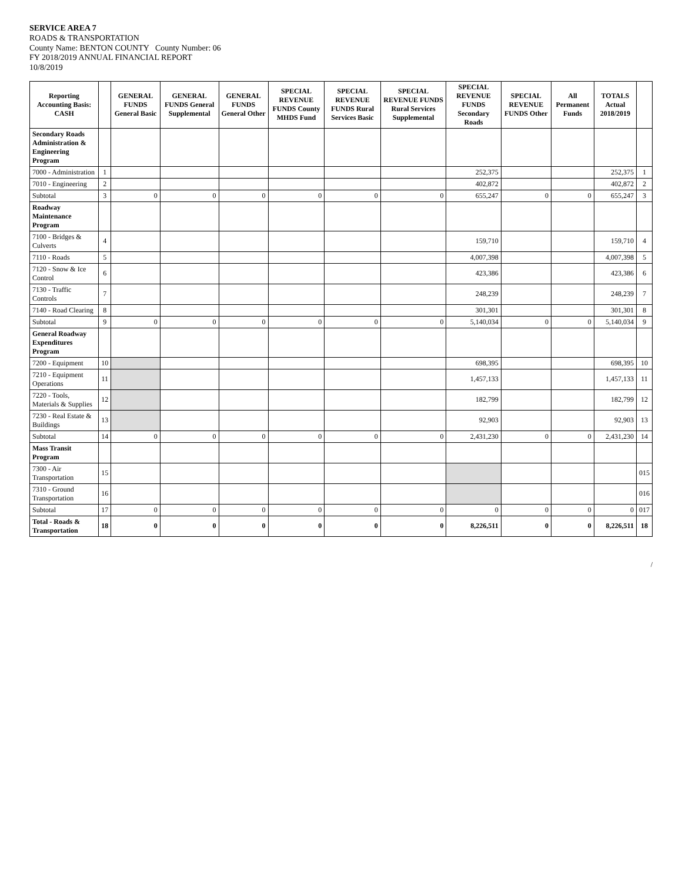SERVICE AREA 7
ROADS & TRANSPORTATION
County Name: BENTON COUNTY County Number: 06
FY 2018/2019 ANNUAL FINANCIAL REPORT
10/8/2019
| Reporting Accounting Basis: CASH | | GENERAL FUNDS General Basic | GENERAL FUNDS General Supplemental | GENERAL FUNDS General Other | SPECIAL REVENUE FUNDS County MHDS Fund | SPECIAL REVENUE FUNDS Rural Services Basic | SPECIAL REVENUE FUNDS Rural Services Supplemental | SPECIAL REVENUE FUNDS Secondary Roads | SPECIAL REVENUE FUNDS Other | All Permanent Funds | TOTALS Actual 2018/2019 | |
| --- | --- | --- | --- | --- | --- | --- | --- | --- | --- | --- | --- | --- |
| Secondary Roads Administration & Engineering Program | | | | | | | | | | | | |
| 7000 - Administration | 1 | | | | | | | 252,375 | | | 252,375 | 1 |
| 7010 - Engineering | 2 | | | | | | | 402,872 | | | 402,872 | 2 |
| Subtotal | 3 | 0 | 0 | 0 | 0 | 0 | 0 | 655,247 | 0 | 0 | 655,247 | 3 |
| Roadway Maintenance Program | | | | | | | | | | | | |
| 7100 - Bridges & Culverts | 4 | | | | | | | 159,710 | | | 159,710 | 4 |
| 7110 - Roads | 5 | | | | | | | 4,007,398 | | | 4,007,398 | 5 |
| 7120 - Snow & Ice Control | 6 | | | | | | | 423,386 | | | 423,386 | 6 |
| 7130 - Traffic Controls | 7 | | | | | | | 248,239 | | | 248,239 | 7 |
| 7140 - Road Clearing | 8 | | | | | | | 301,301 | | | 301,301 | 8 |
| Subtotal | 9 | 0 | 0 | 0 | 0 | 0 | 0 | 5,140,034 | 0 | 0 | 5,140,034 | 9 |
| General Roadway Expenditures Program | | | | | | | | | | | | |
| 7200 - Equipment | 10 | | | | | | | 698,395 | | | 698,395 | 10 |
| 7210 - Equipment Operations | 11 | | | | | | | 1,457,133 | | | 1,457,133 | 11 |
| 7220 - Tools, Materials & Supplies | 12 | | | | | | | 182,799 | | | 182,799 | 12 |
| 7230 - Real Estate & Buildings | 13 | | | | | | | 92,903 | | | 92,903 | 13 |
| Subtotal | 14 | 0 | 0 | 0 | 0 | 0 | 0 | 2,431,230 | 0 | 0 | 2,431,230 | 14 |
| Mass Transit Program | | | | | | | | | | | | |
| 7300 - Air Transportation | 15 | | | | | | | | | | | 015 |
| 7310 - Ground Transportation | 16 | | | | | | | | | | | 016 |
| Subtotal | 17 | 0 | 0 | 0 | 0 | 0 | 0 | 0 | 0 | 0 | 0 | 017 |
| Total - Roads & Transportation | 18 | 0 | 0 | 0 | 0 | 0 | 0 | 8,226,511 | 0 | 0 | 8,226,511 | 18 |
/